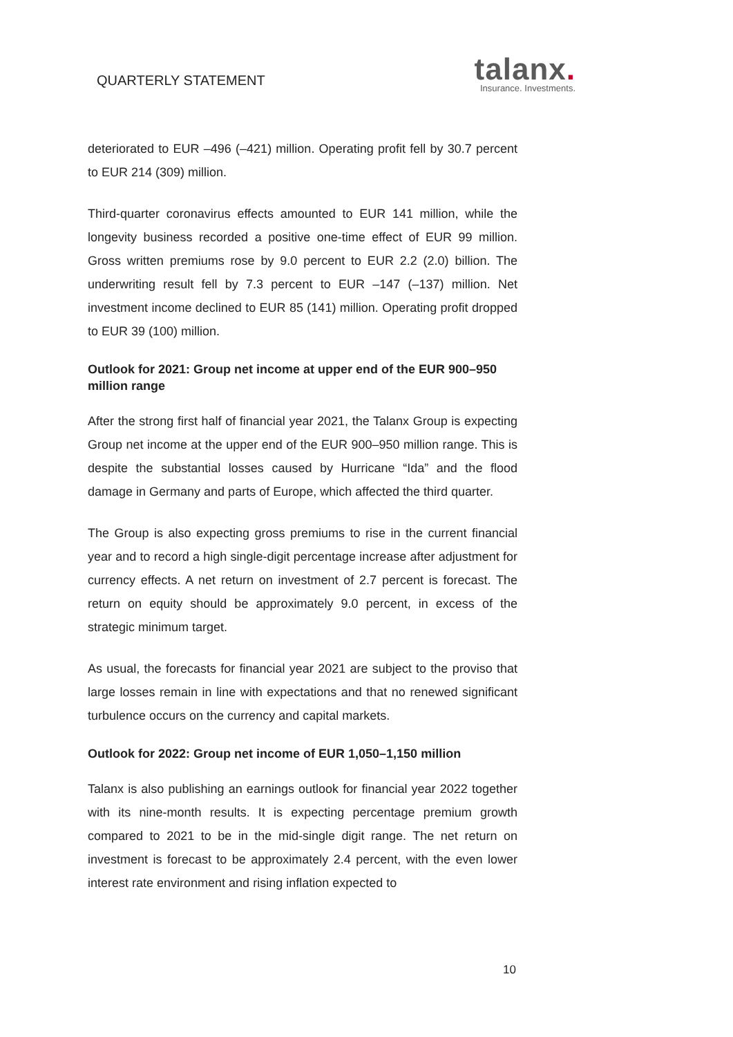QUARTERLY STATEMENT
talanx.
Insurance. Investments.
deteriorated to EUR –496 (–421) million. Operating profit fell by 30.7 percent to EUR 214 (309) million.
Third-quarter coronavirus effects amounted to EUR 141 million, while the longevity business recorded a positive one-time effect of EUR 99 million. Gross written premiums rose by 9.0 percent to EUR 2.2 (2.0) billion. The underwriting result fell by 7.3 percent to EUR –147 (–137) million. Net investment income declined to EUR 85 (141) million. Operating profit dropped to EUR 39 (100) million.
Outlook for 2021: Group net income at upper end of the EUR 900–950 million range
After the strong first half of financial year 2021, the Talanx Group is expecting Group net income at the upper end of the EUR 900–950 million range. This is despite the substantial losses caused by Hurricane “Ida” and the flood damage in Germany and parts of Europe, which affected the third quarter.
The Group is also expecting gross premiums to rise in the current financial year and to record a high single-digit percentage increase after adjustment for currency effects. A net return on investment of 2.7 percent is forecast. The return on equity should be approximately 9.0 percent, in excess of the strategic minimum target.
As usual, the forecasts for financial year 2021 are subject to the proviso that large losses remain in line with expectations and that no renewed significant turbulence occurs on the currency and capital markets.
Outlook for 2022: Group net income of EUR 1,050–1,150 million
Talanx is also publishing an earnings outlook for financial year 2022 together with its nine-month results. It is expecting percentage premium growth compared to 2021 to be in the mid-single digit range. The net return on investment is forecast to be approximately 2.4 percent, with the even lower interest rate environment and rising inflation expected to
10